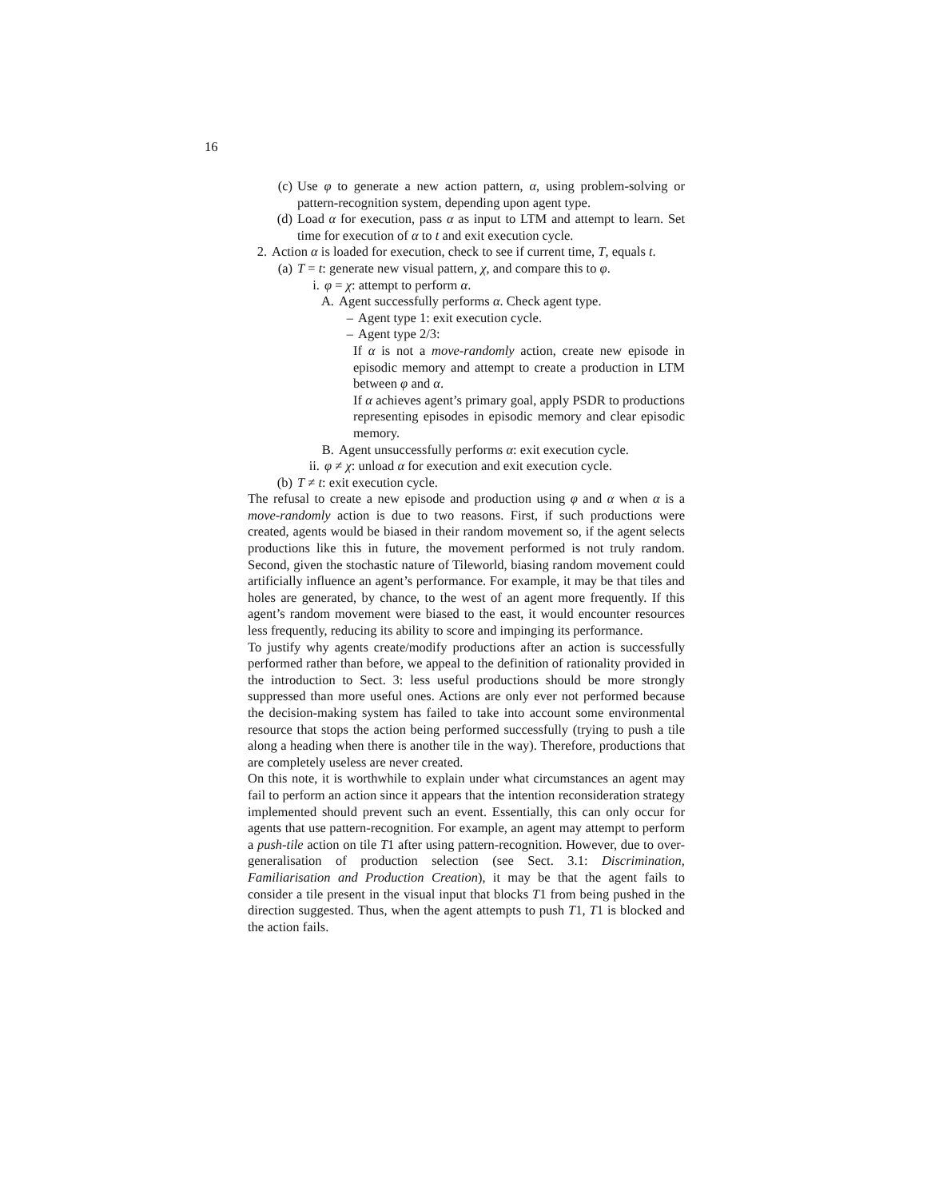16
(c) Use φ to generate a new action pattern, α, using problem-solving or pattern-recognition system, depending upon agent type.
(d) Load α for execution, pass α as input to LTM and attempt to learn. Set time for execution of α to t and exit execution cycle.
2. Action α is loaded for execution, check to see if current time, T, equals t.
(a) T = t: generate new visual pattern, χ, and compare this to φ.
i. φ = χ: attempt to perform α.
A. Agent successfully performs α. Check agent type.
– Agent type 1: exit execution cycle.
– Agent type 2/3:
If α is not a move-randomly action, create new episode in episodic memory and attempt to create a production in LTM between φ and α.
If α achieves agent’s primary goal, apply PSDR to productions representing episodes in episodic memory and clear episodic memory.
B. Agent unsuccessfully performs α: exit execution cycle.
ii. φ ≠ χ: unload α for execution and exit execution cycle.
(b) T ≠ t: exit execution cycle.
The refusal to create a new episode and production using φ and α when α is a move-randomly action is due to two reasons. First, if such productions were created, agents would be biased in their random movement so, if the agent selects productions like this in future, the movement performed is not truly random. Second, given the stochastic nature of Tileworld, biasing random movement could artificially influence an agent’s performance. For example, it may be that tiles and holes are generated, by chance, to the west of an agent more frequently. If this agent’s random movement were biased to the east, it would encounter resources less frequently, reducing its ability to score and impinging its performance.
To justify why agents create/modify productions after an action is successfully performed rather than before, we appeal to the definition of rationality provided in the introduction to Sect. 3: less useful productions should be more strongly suppressed than more useful ones. Actions are only ever not performed because the decision-making system has failed to take into account some environmental resource that stops the action being performed successfully (trying to push a tile along a heading when there is another tile in the way). Therefore, productions that are completely useless are never created.
On this note, it is worthwhile to explain under what circumstances an agent may fail to perform an action since it appears that the intention reconsideration strategy implemented should prevent such an event. Essentially, this can only occur for agents that use pattern-recognition. For example, an agent may attempt to perform a push-tile action on tile T1 after using pattern-recognition. However, due to over-generalisation of production selection (see Sect. 3.1: Discrimination, Familiarisation and Production Creation), it may be that the agent fails to consider a tile present in the visual input that blocks T1 from being pushed in the direction suggested. Thus, when the agent attempts to push T1, T1 is blocked and the action fails.